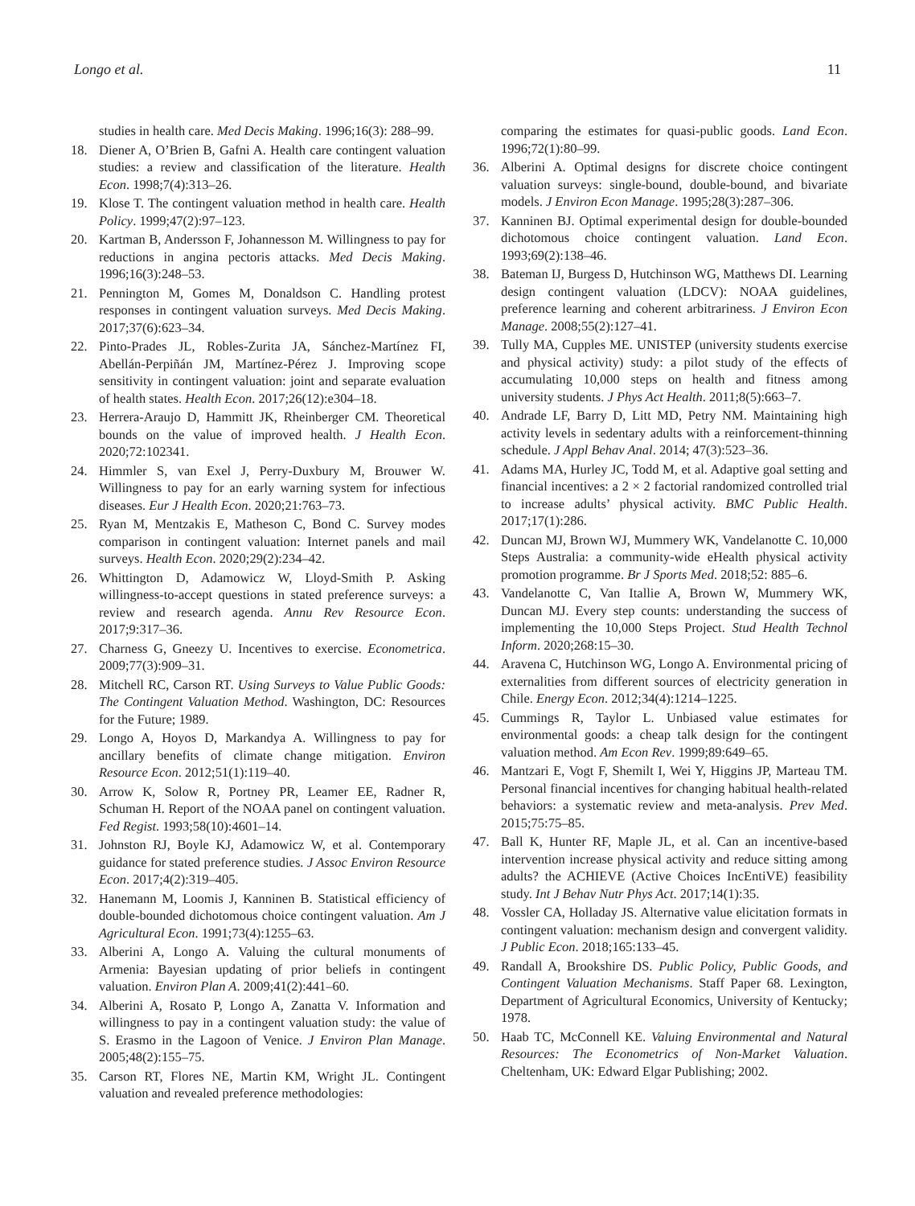Longo et al. 11
studies in health care. Med Decis Making. 1996;16(3): 288–99.
18. Diener A, O’Brien B, Gafni A. Health care contingent valuation studies: a review and classification of the literature. Health Econ. 1998;7(4):313–26.
19. Klose T. The contingent valuation method in health care. Health Policy. 1999;47(2):97–123.
20. Kartman B, Andersson F, Johannesson M. Willingness to pay for reductions in angina pectoris attacks. Med Decis Making. 1996;16(3):248–53.
21. Pennington M, Gomes M, Donaldson C. Handling protest responses in contingent valuation surveys. Med Decis Making. 2017;37(6):623–34.
22. Pinto-Prades JL, Robles-Zurita JA, Sánchez-Martínez FI, Abellán-Perpiñán JM, Martínez-Pérez J. Improving scope sensitivity in contingent valuation: joint and separate evaluation of health states. Health Econ. 2017;26(12):e304–18.
23. Herrera-Araujo D, Hammitt JK, Rheinberger CM. Theoretical bounds on the value of improved health. J Health Econ. 2020;72:102341.
24. Himmler S, van Exel J, Perry-Duxbury M, Brouwer W. Willingness to pay for an early warning system for infectious diseases. Eur J Health Econ. 2020;21:763–73.
25. Ryan M, Mentzakis E, Matheson C, Bond C. Survey modes comparison in contingent valuation: Internet panels and mail surveys. Health Econ. 2020;29(2):234–42.
26. Whittington D, Adamowicz W, Lloyd-Smith P. Asking willingness-to-accept questions in stated preference surveys: a review and research agenda. Annu Rev Resource Econ. 2017;9:317–36.
27. Charness G, Gneezy U. Incentives to exercise. Econometrica. 2009;77(3):909–31.
28. Mitchell RC, Carson RT. Using Surveys to Value Public Goods: The Contingent Valuation Method. Washington, DC: Resources for the Future; 1989.
29. Longo A, Hoyos D, Markandya A. Willingness to pay for ancillary benefits of climate change mitigation. Environ Resource Econ. 2012;51(1):119–40.
30. Arrow K, Solow R, Portney PR, Leamer EE, Radner R, Schuman H. Report of the NOAA panel on contingent valuation. Fed Regist. 1993;58(10):4601–14.
31. Johnston RJ, Boyle KJ, Adamowicz W, et al. Contemporary guidance for stated preference studies. J Assoc Environ Resource Econ. 2017;4(2):319–405.
32. Hanemann M, Loomis J, Kanninen B. Statistical efficiency of double-bounded dichotomous choice contingent valuation. Am J Agricultural Econ. 1991;73(4):1255–63.
33. Alberini A, Longo A. Valuing the cultural monuments of Armenia: Bayesian updating of prior beliefs in contingent valuation. Environ Plan A. 2009;41(2):441–60.
34. Alberini A, Rosato P, Longo A, Zanatta V. Information and willingness to pay in a contingent valuation study: the value of S. Erasmo in the Lagoon of Venice. J Environ Plan Manage. 2005;48(2):155–75.
35. Carson RT, Flores NE, Martin KM, Wright JL. Contingent valuation and revealed preference methodologies:
comparing the estimates for quasi-public goods. Land Econ. 1996;72(1):80–99.
36. Alberini A. Optimal designs for discrete choice contingent valuation surveys: single-bound, double-bound, and bivariate models. J Environ Econ Manage. 1995;28(3):287–306.
37. Kanninen BJ. Optimal experimental design for double-bounded dichotomous choice contingent valuation. Land Econ. 1993;69(2):138–46.
38. Bateman IJ, Burgess D, Hutchinson WG, Matthews DI. Learning design contingent valuation (LDCV): NOAA guidelines, preference learning and coherent arbitrariness. J Environ Econ Manage. 2008;55(2):127–41.
39. Tully MA, Cupples ME. UNISTEP (university students exercise and physical activity) study: a pilot study of the effects of accumulating 10,000 steps on health and fitness among university students. J Phys Act Health. 2011;8(5):663–7.
40. Andrade LF, Barry D, Litt MD, Petry NM. Maintaining high activity levels in sedentary adults with a reinforcement-thinning schedule. J Appl Behav Anal. 2014; 47(3):523–36.
41. Adams MA, Hurley JC, Todd M, et al. Adaptive goal setting and financial incentives: a 2 × 2 factorial randomized controlled trial to increase adults’ physical activity. BMC Public Health. 2017;17(1):286.
42. Duncan MJ, Brown WJ, Mummery WK, Vandelanotte C. 10,000 Steps Australia: a community-wide eHealth physical activity promotion programme. Br J Sports Med. 2018;52: 885–6.
43. Vandelanotte C, Van Itallie A, Brown W, Mummery WK, Duncan MJ. Every step counts: understanding the success of implementing the 10,000 Steps Project. Stud Health Technol Inform. 2020;268:15–30.
44. Aravena C, Hutchinson WG, Longo A. Environmental pricing of externalities from different sources of electricity generation in Chile. Energy Econ. 2012;34(4):1214–1225.
45. Cummings R, Taylor L. Unbiased value estimates for environmental goods: a cheap talk design for the contingent valuation method. Am Econ Rev. 1999;89:649–65.
46. Mantzari E, Vogt F, Shemilt I, Wei Y, Higgins JP, Marteau TM. Personal financial incentives for changing habitual health-related behaviors: a systematic review and meta-analysis. Prev Med. 2015;75:75–85.
47. Ball K, Hunter RF, Maple JL, et al. Can an incentive-based intervention increase physical activity and reduce sitting among adults? the ACHIEVE (Active Choices IncEntiVE) feasibility study. Int J Behav Nutr Phys Act. 2017;14(1):35.
48. Vossler CA, Holladay JS. Alternative value elicitation formats in contingent valuation: mechanism design and convergent validity. J Public Econ. 2018;165:133–45.
49. Randall A, Brookshire DS. Public Policy, Public Goods, and Contingent Valuation Mechanisms. Staff Paper 68. Lexington, Department of Agricultural Economics, University of Kentucky; 1978.
50. Haab TC, McConnell KE. Valuing Environmental and Natural Resources: The Econometrics of Non-Market Valuation. Cheltenham, UK: Edward Elgar Publishing; 2002.